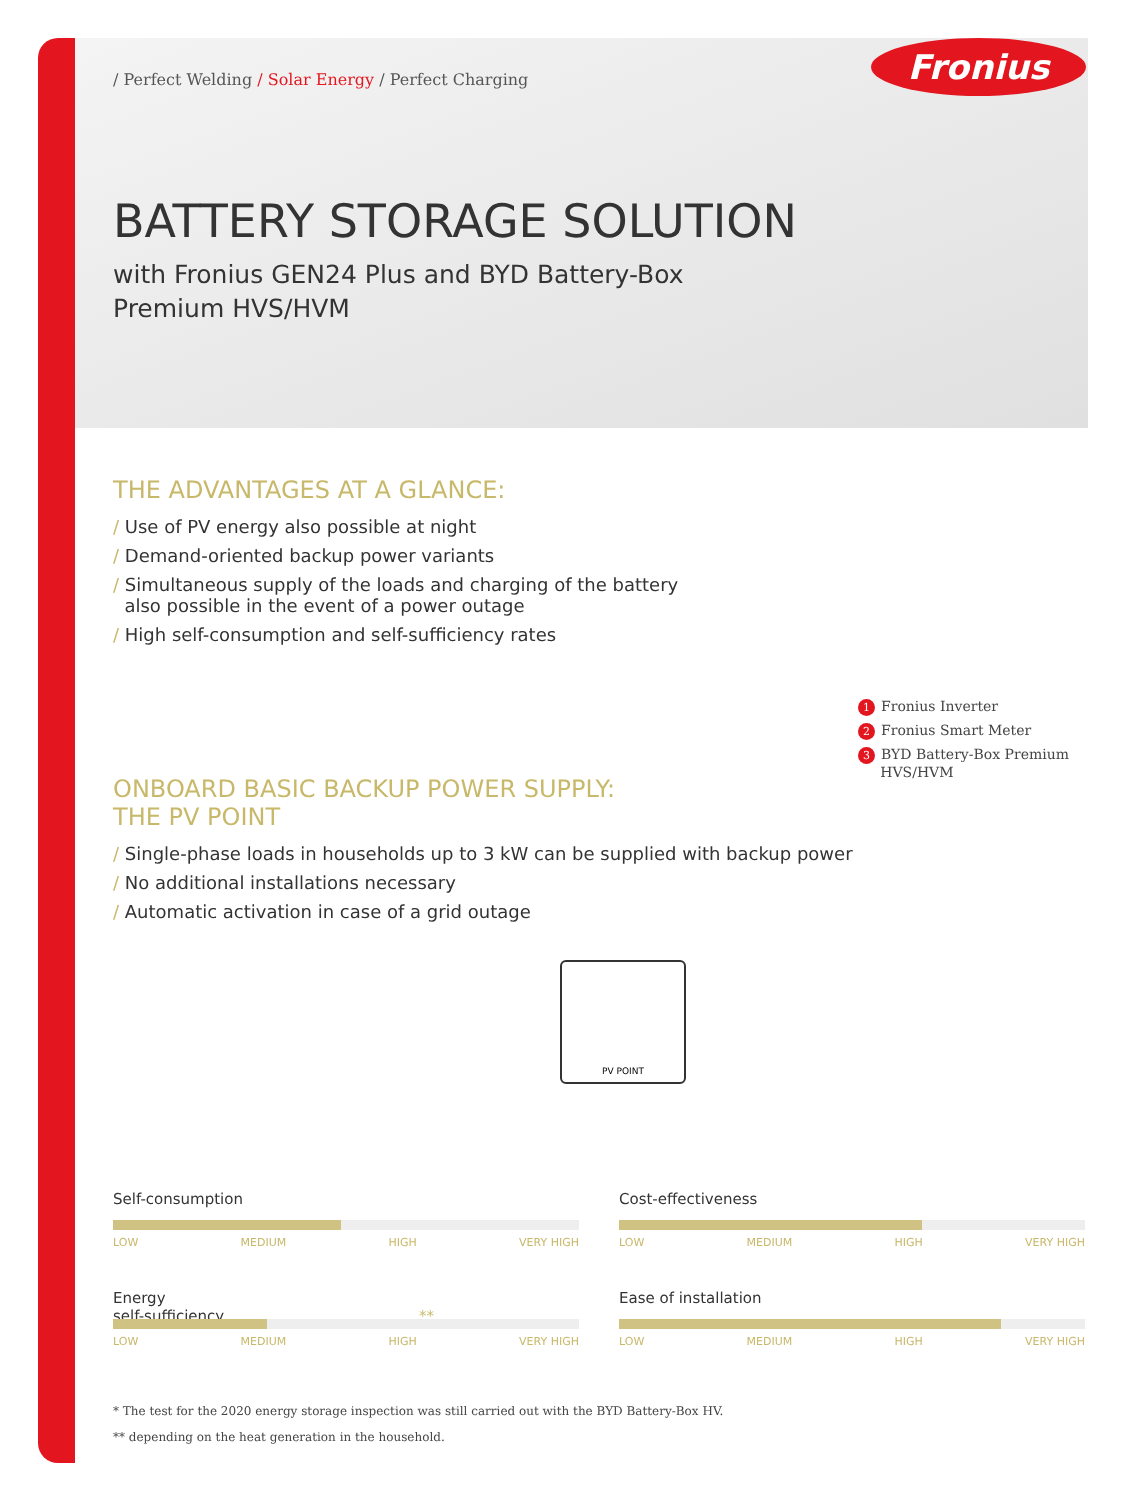Fronius
/ Perfect Welding / Solar Energy / Perfect Charging
BATTERY STORAGE SOLUTION
with Fronius GEN24 Plus and BYD Battery-Box
Premium HVS/HVM
THE ADVANTAGES AT A GLANCE:
/ Use of PV energy also possible at night
/ Demand-oriented backup power variants
/ Simultaneous supply of the loads and charging of the battery
also possible in the event of a power outage
/ High self-consumption and self-sufficiency rates
ONBOARD BASIC BACKUP POWER SUPPLY:
THE PV POINT
/ Single-phase loads in households up to 3 kW can be supplied with backup power
/ No additional installations necessary
/ Automatic activation in case of a grid outage
1 Fronius Inverter
2 Fronius Smart Meter
3 BYD Battery-Box Premium
HVS/HVM
PV POINT
Self-consumption
LOW MEDIUM HIGH VERY HIGH
Cost-effectiveness
LOW MEDIUM HIGH VERY HIGH
Energy
self-sufficiency **
LOW MEDIUM HIGH VERY HIGH
Ease of installation
LOW MEDIUM HIGH VERY HIGH
* The test for the 2020 energy storage inspection was still carried out with the BYD Battery-Box HV.
** depending on the heat generation in the household.